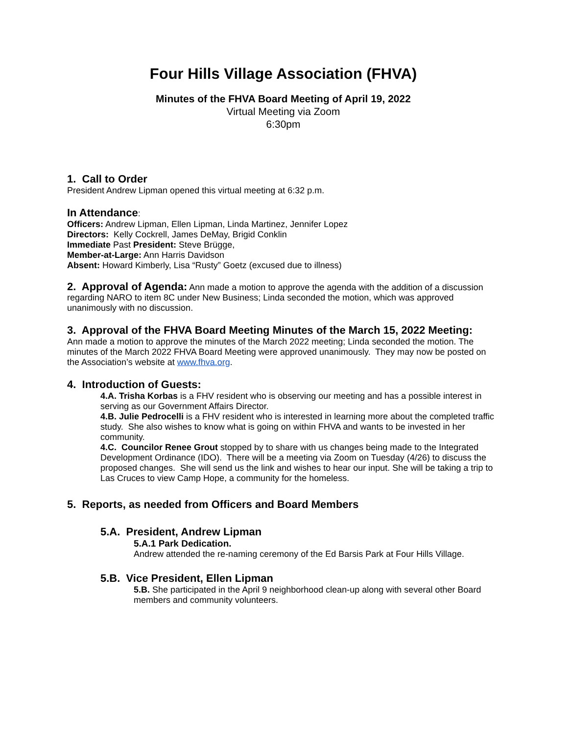Four Hills Village Association (FHVA)
Minutes of the FHVA Board Meeting of April 19, 2022
Virtual Meeting via Zoom
6:30pm
1. Call to Order
President Andrew Lipman opened this virtual meeting at 6:32 p.m.
In Attendance
:
Officers: Andrew Lipman, Ellen Lipman, Linda Martinez, Jennifer Lopez
Directors: Kelly Cockrell, James DeMay, Brigid Conklin
Immediate Past President: Steve Brügge,
Member-at-Large: Ann Harris Davidson
Absent: Howard Kimberly, Lisa “Rusty” Goetz (excused due to illness)
2. Approval of Agenda: Ann made a motion to approve the agenda with the addition of a discussion regarding NARO to item 8C under New Business; Linda seconded the motion, which was approved unanimously with no discussion.
3. Approval of the FHVA Board Meeting Minutes of the March 15, 2022 Meeting:
Ann made a motion to approve the minutes of the March 2022 meeting; Linda seconded the motion. The minutes of the March 2022 FHVA Board Meeting were approved unanimously. They may now be posted on the Association’s website at www.fhva.org.
4. Introduction of Guests:
4.A. Trisha Korbas is a FHV resident who is observing our meeting and has a possible interest in serving as our Government Affairs Director.
4.B. Julie Pedrocelli is a FHV resident who is interested in learning more about the completed traffic study. She also wishes to know what is going on within FHVA and wants to be invested in her community.
4.C. Councilor Renee Grout stopped by to share with us changes being made to the Integrated Development Ordinance (IDO). There will be a meeting via Zoom on Tuesday (4/26) to discuss the proposed changes. She will send us the link and wishes to hear our input. She will be taking a trip to Las Cruces to view Camp Hope, a community for the homeless.
5. Reports, as needed from Officers and Board Members
5.A. President, Andrew Lipman
5.A.1 Park Dedication.
Andrew attended the re-naming ceremony of the Ed Barsis Park at Four Hills Village.
5.B. Vice President, Ellen Lipman
5.B. She participated in the April 9 neighborhood clean-up along with several other Board members and community volunteers.